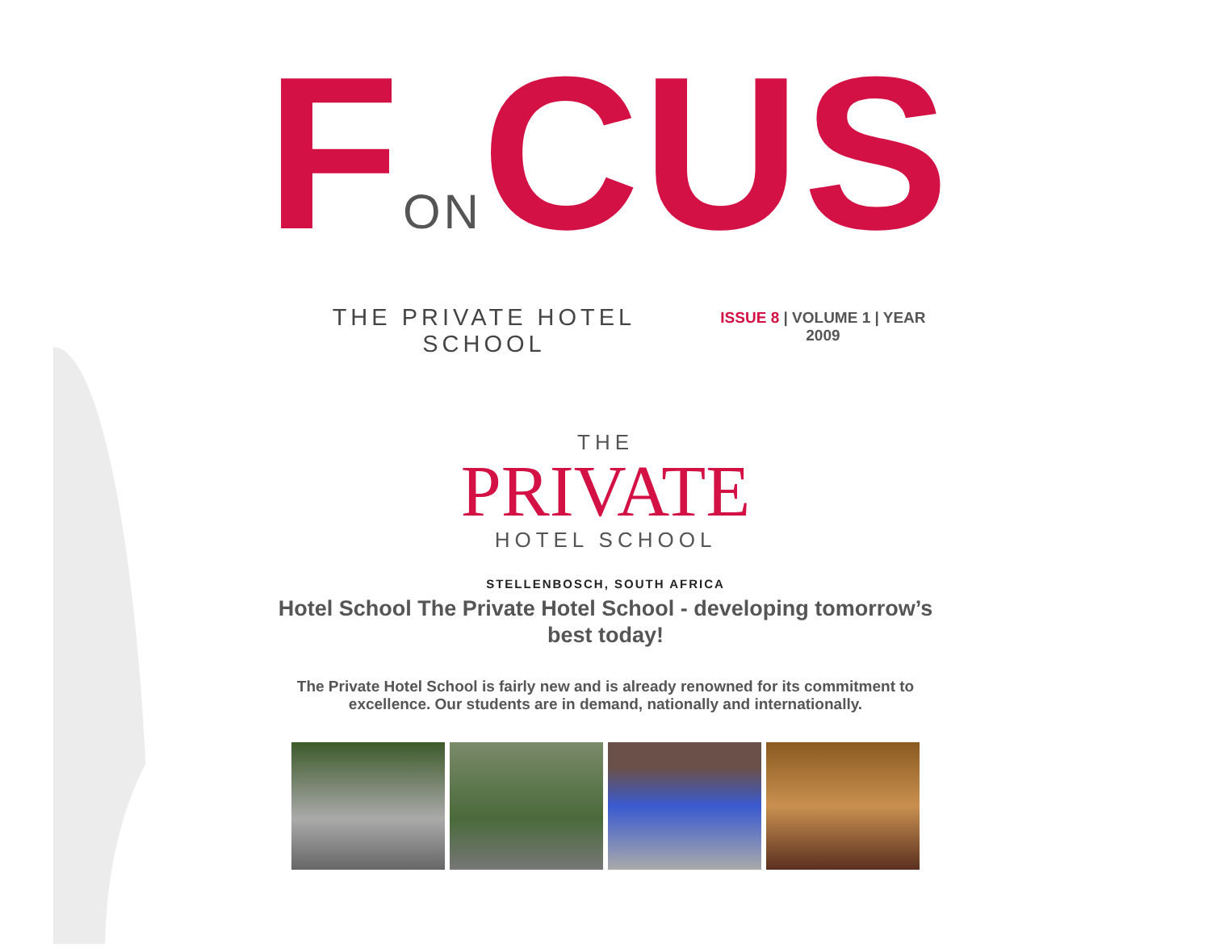FONCUS
THE PRIVATE HOTEL SCHOOL ISSUE 8 | VOLUME 1 | YEAR 2009
THE
PRIVATE
HOTEL SCHOOL
STELLENBOSCH, SOUTH AFRICA
Hotel School The Private Hotel School - developing tomorrow’s best today!
The Private Hotel School is fairly new and is already renowned for its commitment to excellence. Our students are in demand, nationally and internationally.